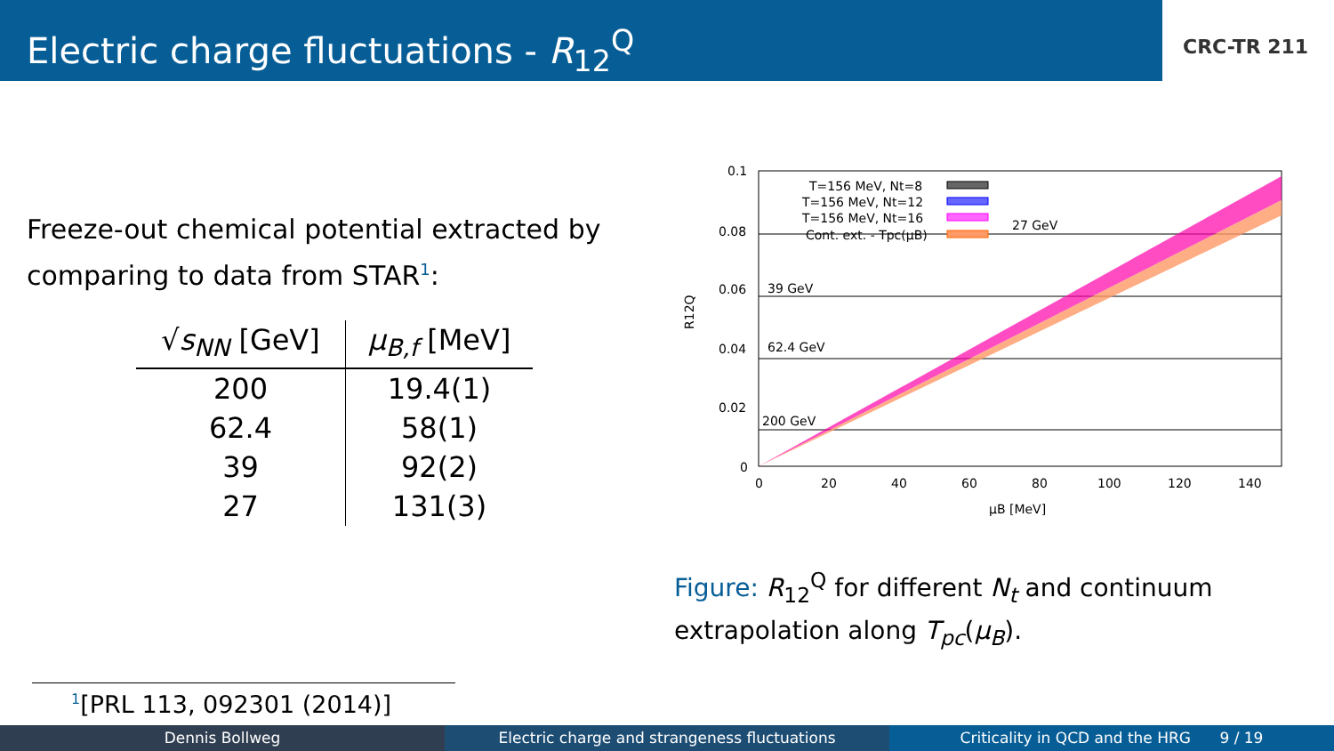Electric charge fluctuations - R<sub>12</sub><sup>Q</sup>
CRC-TR 211
Freeze-out chemical potential extracted by comparing to data from STAR<sup>1</sup>:
| √ s<sub>NN</sub> [GeV] | μ<sub>B,f</sub> [MeV] |
| --- | --- |
| 200 | 19.4(1) |
| 62.4 | 58(1) |
| 39 | 92(2) |
| 27 | 131(3) |
0.1
0.08
0.06
0.04
0.02
0
0
20
40
60
80
100
120
140
μB [MeV]
R12Q
27 GeV
39 GeV
62.4 GeV
200 GeV
T=156 MeV, Nt=8
T=156 MeV, Nt=12
T=156 MeV, Nt=16
Cont. ext. - Tpc(μB)
Figure: R<sub>12</sub><sup>Q</sup> for different N<sub>t</sub> and continuum extrapolation along T<sub>pc</sub>(μ<sub>B</sub>).
<sup>1</sup> [PRL 113, 092301 (2014)]
Dennis Bollweg Electric charge and strangeness fluctuations
Criticality in QCD and the HRG 9 / 19